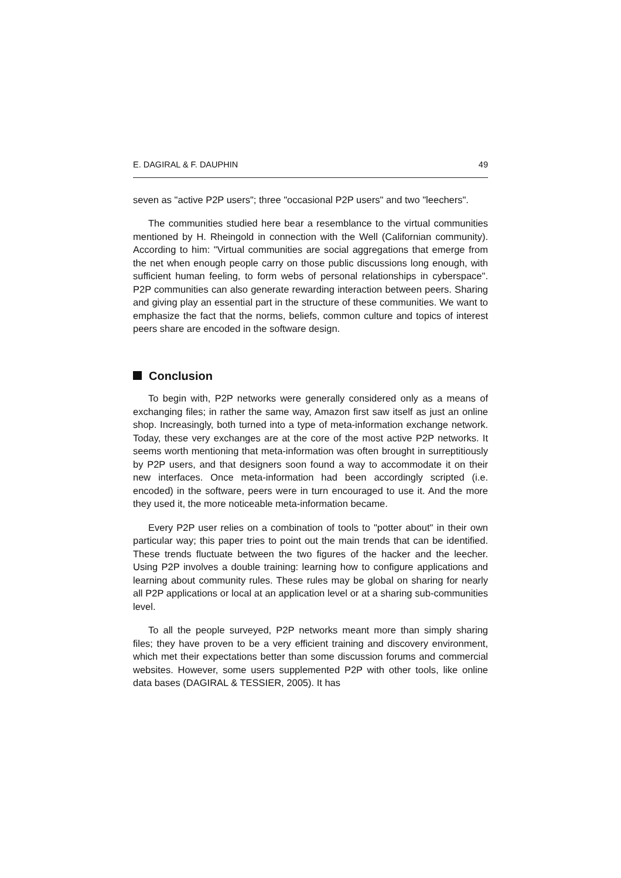E. DAGIRAL & F. DAUPHIN 49
seven as "active P2P users"; three "occasional P2P users" and two "leechers".
The communities studied here bear a resemblance to the virtual communities mentioned by H. Rheingold in connection with the Well (Californian community). According to him: "Virtual communities are social aggregations that emerge from the net when enough people carry on those public discussions long enough, with sufficient human feeling, to form webs of personal relationships in cyberspace". P2P communities can also generate rewarding interaction between peers. Sharing and giving play an essential part in the structure of these communities. We want to emphasize the fact that the norms, beliefs, common culture and topics of interest peers share are encoded in the software design.
Conclusion
To begin with, P2P networks were generally considered only as a means of exchanging files; in rather the same way, Amazon first saw itself as just an online shop. Increasingly, both turned into a type of meta-information exchange network. Today, these very exchanges are at the core of the most active P2P networks. It seems worth mentioning that meta-information was often brought in surreptitiously by P2P users, and that designers soon found a way to accommodate it on their new interfaces. Once meta-information had been accordingly scripted (i.e. encoded) in the software, peers were in turn encouraged to use it. And the more they used it, the more noticeable meta-information became.
Every P2P user relies on a combination of tools to "potter about" in their own particular way; this paper tries to point out the main trends that can be identified. These trends fluctuate between the two figures of the hacker and the leecher. Using P2P involves a double training: learning how to configure applications and learning about community rules. These rules may be global on sharing for nearly all P2P applications or local at an application level or at a sharing sub-communities level.
To all the people surveyed, P2P networks meant more than simply sharing files; they have proven to be a very efficient training and discovery environment, which met their expectations better than some discussion forums and commercial websites. However, some users supplemented P2P with other tools, like online data bases (DAGIRAL & TESSIER, 2005). It has